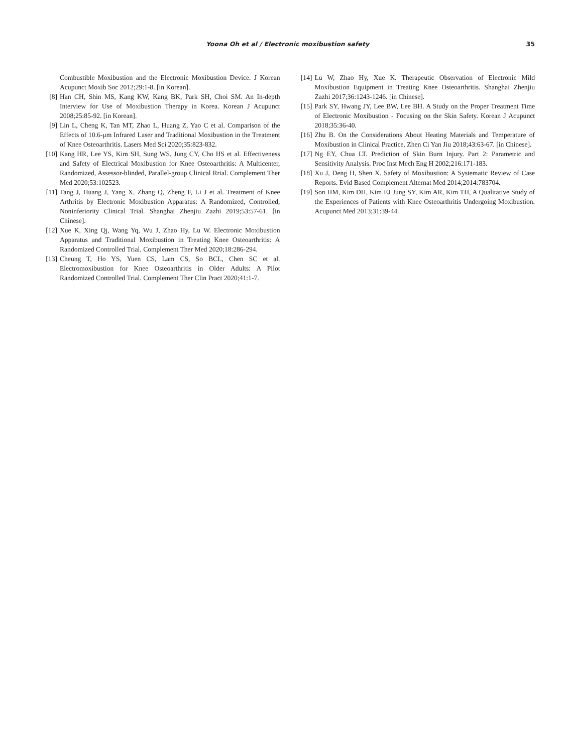Yoona Oh et al / Electronic moxibustion safety 35
Combustible Moxibustion and the Electronic Moxibustion Device. J Korean Acupunct Moxib Soc 2012;29:1-8. [in Korean].
[8] Han CH, Shin MS, Kang KW, Kang BK, Park SH, Choi SM. An In-depth Interview for Use of Moxibustion Therapy in Korea. Korean J Acupunct 2008;25:85-92. [in Korean].
[9] Lin L, Cheng K, Tan MT, Zhao L, Huang Z, Yao C et al. Comparison of the Effects of 10.6-μm Infrared Laser and Traditional Moxibustion in the Treatment of Knee Osteoarthritis. Lasers Med Sci 2020;35:823-832.
[10] Kang HR, Lee YS, Kim SH, Sung WS, Jung CY, Cho HS et al. Effectiveness and Safety of Electrical Moxibustion for Knee Osteoarthritis: A Multicenter, Randomized, Assessor-blinded, Parallel-group Clinical Rrial. Complement Ther Med 2020;53:102523.
[11] Tang J, Huang J, Yang X, Zhang Q, Zheng F, Li J et al. Treatment of Knee Arthritis by Electronic Moxibustion Apparatus: A Randomized, Controlled, Noninferiority Clinical Trial. Shanghai Zhenjiu Zazhi 2019;53:57-61. [in Chinese].
[12] Xue K, Xing Qj, Wang Yq, Wu J, Zhao Hy, Lu W. Electronic Moxibustion Apparatus and Traditional Moxibustion in Treating Knee Osteoarthritis: A Randomized Controlled Trial. Complement Ther Med 2020;18:286-294.
[13] Cheung T, Ho YS, Yuen CS, Lam CS, So BCL, Chen SC et al. Electromoxibustion for Knee Osteoarthritis in Older Adults: A Pilot Randomized Controlled Trial. Complement Ther Clin Pract 2020;41:1-7.
[14] Lu W, Zhao Hy, Xue K. Therapeutic Observation of Electronic Mild Moxibustion Equipment in Treating Knee Osteoarthritis. Shanghai Zhenjiu Zazhi 2017;36:1243-1246. [in Chinese].
[15] Park SY, Hwang JY, Lee BW, Lee BH. A Study on the Proper Treatment Time of Electronic Moxibustion - Focusing on the Skin Safety. Korean J Acupunct 2018;35:36-40.
[16] Zhu B. On the Considerations About Heating Materials and Temperature of Moxibustion in Clinical Practice. Zhen Ci Yan Jiu 2018;43:63-67. [in Chinese].
[17] Ng EY, Chua LT. Prediction of Skin Burn Injury. Part 2: Parametric and Sensitivity Analysis. Proc Inst Mech Eng H 2002;216:171-183.
[18] Xu J, Deng H, Shen X. Safety of Moxibustion: A Systematic Review of Case Reports. Evid Based Complement Alternat Med 2014;2014:783704.
[19] Son HM, Kim DH, Kim EJ Jung SY, Kim AR, Kim TH, A Qualitative Study of the Experiences of Patients with Knee Osteoarthritis Undergoing Moxibustion. Acupunct Med 2013;31:39-44.